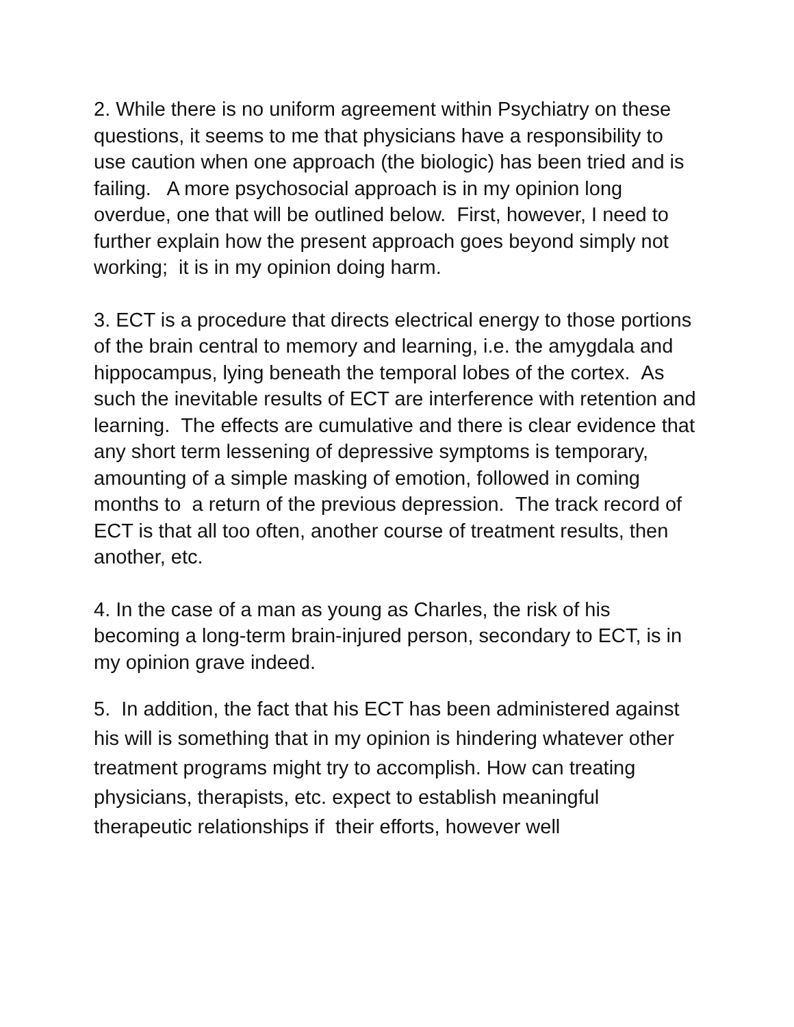2. While there is no uniform agreement within Psychiatry on these questions, it seems to me that physicians have a responsibility to use caution when one approach (the biologic) has been tried and is failing. A more psychosocial approach is in my opinion long overdue, one that will be outlined below. First, however, I need to further explain how the present approach goes beyond simply not working; it is in my opinion doing harm.
3. ECT is a procedure that directs electrical energy to those portions of the brain central to memory and learning, i.e. the amygdala and hippocampus, lying beneath the temporal lobes of the cortex. As such the inevitable results of ECT are interference with retention and learning. The effects are cumulative and there is clear evidence that any short term lessening of depressive symptoms is temporary, amounting of a simple masking of emotion, followed in coming months to a return of the previous depression. The track record of ECT is that all too often, another course of treatment results, then another, etc.
4. In the case of a man as young as Charles, the risk of his becoming a long-term brain-injured person, secondary to ECT, is in my opinion grave indeed.
5. In addition, the fact that his ECT has been administered against his will is something that in my opinion is hindering whatever other treatment programs might try to accomplish. How can treating physicians, therapists, etc. expect to establish meaningful therapeutic relationships if their efforts, however well